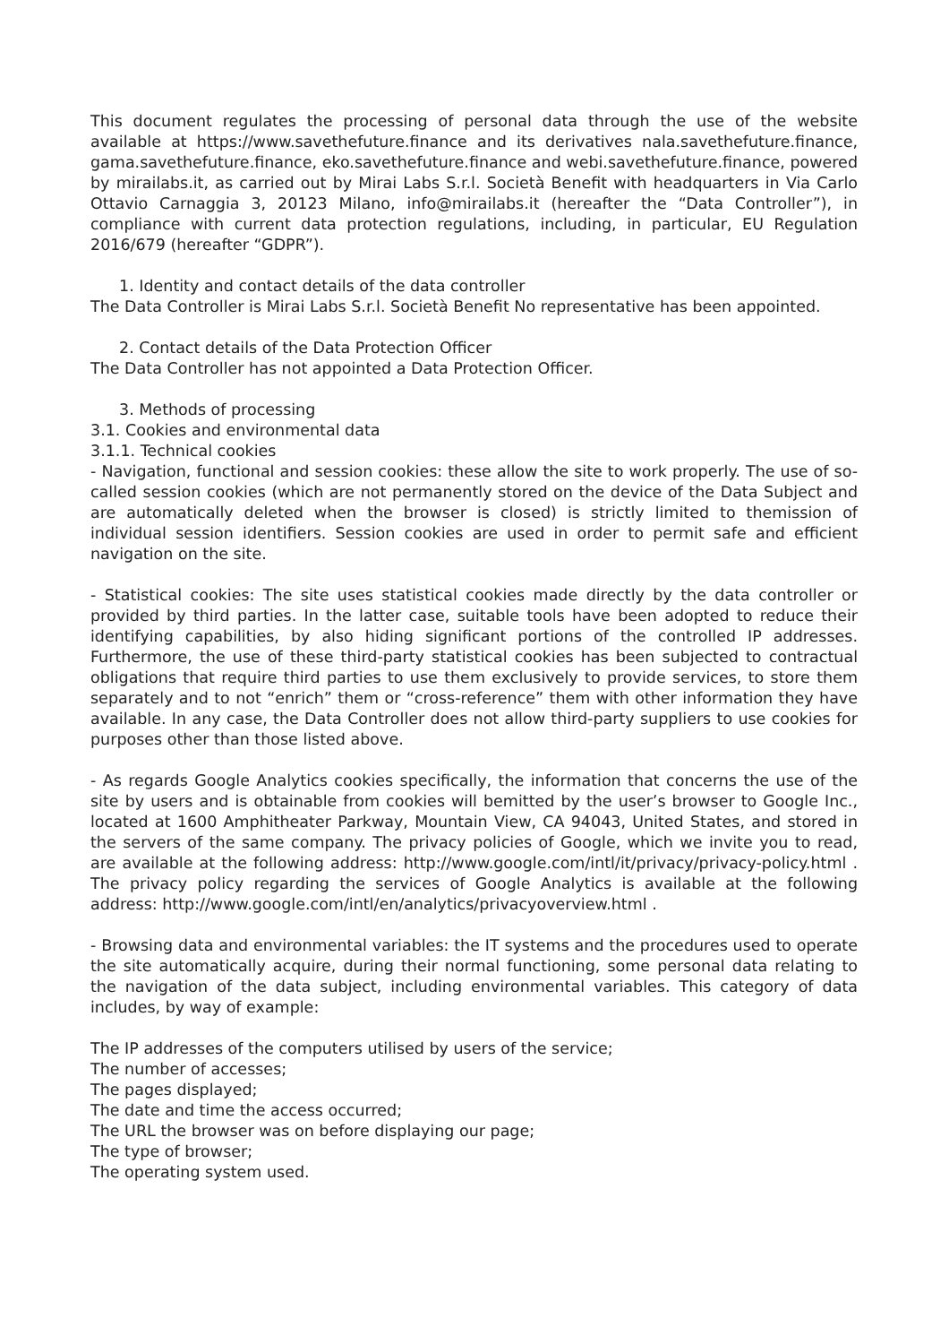This document regulates the processing of personal data through the use of the website available at https://www.savethefuture.finance and its derivatives nala.savethefuture.finance, gama.savethefuture.finance, eko.savethefuture.finance and webi.savethefuture.finance, powered by mirailabs.it, as carried out by Mirai Labs S.r.l. Società Benefit with headquarters in Via Carlo Ottavio Carnaggia 3, 20123 Milano, info@mirailabs.it (hereafter the “Data Controller”), in compliance with current data protection regulations, including, in particular, EU Regulation 2016/679 (hereafter “GDPR”).
1. Identity and contact details of the data controller
The Data Controller is Mirai Labs S.r.l. Società Benefit No representative has been appointed.
2. Contact details of the Data Protection Officer
The Data Controller has not appointed a Data Protection Officer.
3. Methods of processing
3.1. Cookies and environmental data
3.1.1. Technical cookies
- Navigation, functional and session cookies: these allow the site to work properly. The use of so-called session cookies (which are not permanently stored on the device of the Data Subject and are automatically deleted when the browser is closed) is strictly limited to themission of individual session identifiers. Session cookies are used in order to permit safe and efficient navigation on the site.
- Statistical cookies: The site uses statistical cookies made directly by the data controller or provided by third parties. In the latter case, suitable tools have been adopted to reduce their identifying capabilities, by also hiding significant portions of the controlled IP addresses. Furthermore, the use of these third-party statistical cookies has been subjected to contractual obligations that require third parties to use them exclusively to provide services, to store them separately and to not “enrich” them or “cross-reference” them with other information they have available. In any case, the Data Controller does not allow third-party suppliers to use cookies for purposes other than those listed above.
- As regards Google Analytics cookies specifically, the information that concerns the use of the site by users and is obtainable from cookies will bemitted by the user’s browser to Google Inc., located at 1600 Amphitheater Parkway, Mountain View, CA 94043, United States, and stored in the servers of the same company. The privacy policies of Google, which we invite you to read, are available at the following address: http://www.google.com/intl/it/privacy/privacy-policy.html . The privacy policy regarding the services of Google Analytics is available at the following address: http://www.google.com/intl/en/analytics/privacyoverview.html .
- Browsing data and environmental variables: the IT systems and the procedures used to operate the site automatically acquire, during their normal functioning, some personal data relating to the navigation of the data subject, including environmental variables. This category of data includes, by way of example:
The IP addresses of the computers utilised by users of the service;
The number of accesses;
The pages displayed;
The date and time the access occurred;
The URL the browser was on before displaying our page;
The type of browser;
The operating system used.